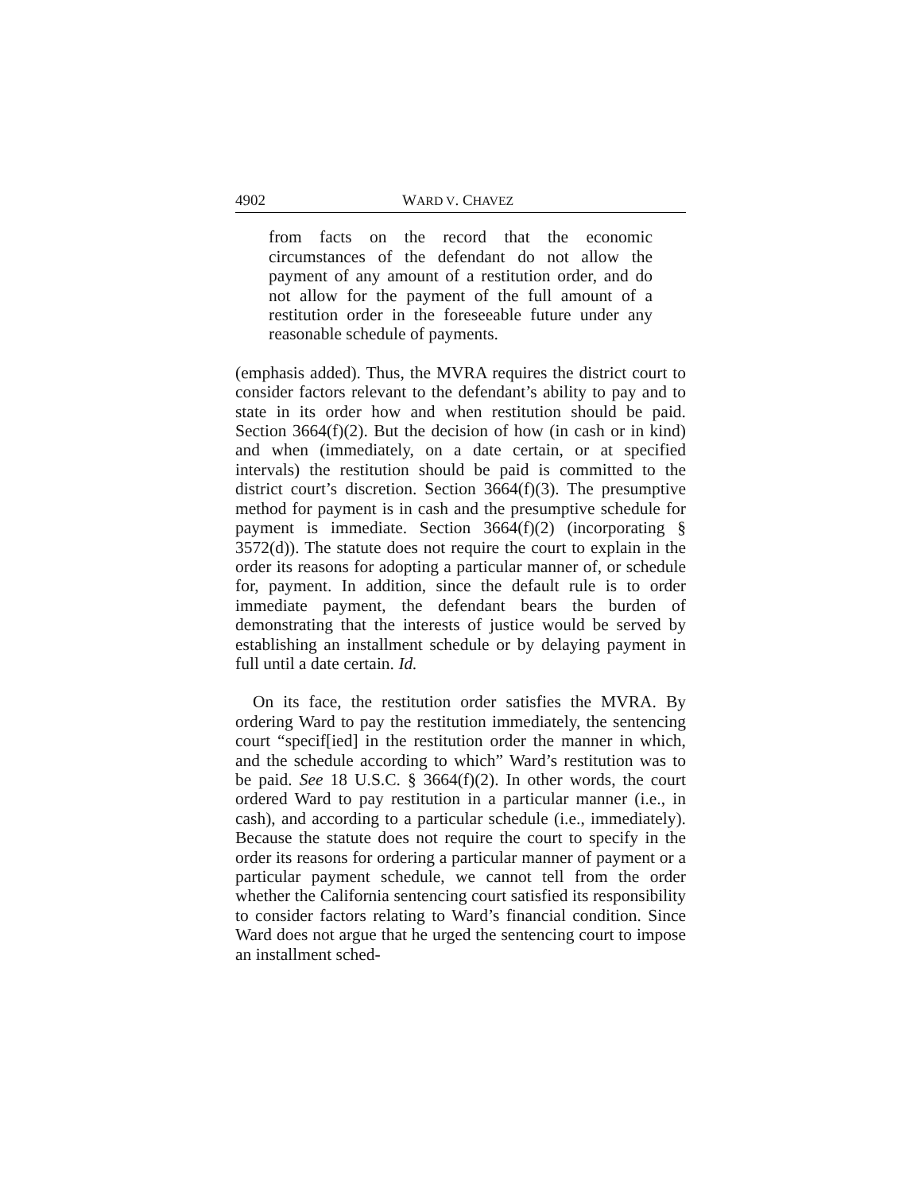4902 WARD V. CHAVEZ
from facts on the record that the economic circumstances of the defendant do not allow the payment of any amount of a restitution order, and do not allow for the payment of the full amount of a restitution order in the foreseeable future under any reasonable schedule of payments.
(emphasis added). Thus, the MVRA requires the district court to consider factors relevant to the defendant’s ability to pay and to state in its order how and when restitution should be paid. Section 3664(f)(2). But the decision of how (in cash or in kind) and when (immediately, on a date certain, or at specified intervals) the restitution should be paid is committed to the district court’s discretion. Section 3664(f)(3). The presumptive method for payment is in cash and the presumptive schedule for payment is immediate. Section 3664(f)(2) (incorporating § 3572(d)). The statute does not require the court to explain in the order its reasons for adopting a particular manner of, or schedule for, payment. In addition, since the default rule is to order immediate payment, the defendant bears the burden of demonstrating that the interests of justice would be served by establishing an installment schedule or by delaying payment in full until a date certain. Id.
On its face, the restitution order satisfies the MVRA. By ordering Ward to pay the restitution immediately, the sentencing court “specif[ied] in the restitution order the manner in which, and the schedule according to which” Ward’s restitution was to be paid. See 18 U.S.C. § 3664(f)(2). In other words, the court ordered Ward to pay restitution in a particular manner (i.e., in cash), and according to a particular schedule (i.e., immediately). Because the statute does not require the court to specify in the order its reasons for ordering a particular manner of payment or a particular payment schedule, we cannot tell from the order whether the California sentencing court satisfied its responsibility to consider factors relating to Ward’s financial condition. Since Ward does not argue that he urged the sentencing court to impose an installment sched-